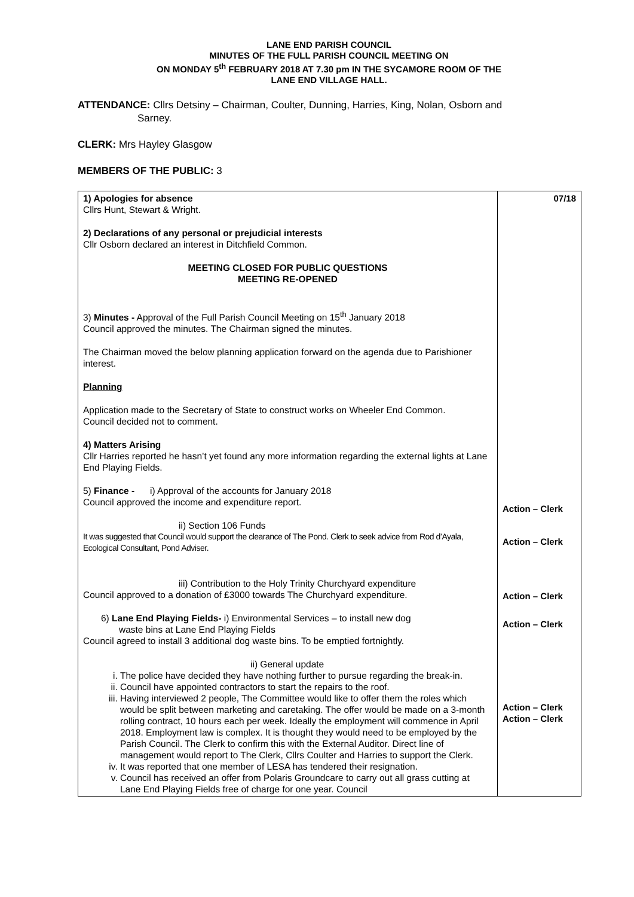LANE END PARISH COUNCIL
MINUTES OF THE FULL PARISH COUNCIL MEETING ON
ON MONDAY 5<sup>th</sup> FEBRUARY 2018 AT 7.30 pm IN THE SYCAMORE ROOM OF THE
LANE END VILLAGE HALL.
ATTENDANCE: Cllrs Detsiny – Chairman, Coulter, Dunning, Harries, King, Nolan, Osborn and
Sarney.
CLERK: Mrs Hayley Glasgow
MEMBERS OF THE PUBLIC: 3
| 1) Apologies for absence Cllrs Hunt, Stewart & Wright. 2) Declarations of any personal or prejudicial interests Cllr Osborn declared an interest in Ditchfield Common. MEETING CLOSED FOR PUBLIC QUESTIONS MEETING RE-OPENED 3) Minutes - Approval of the Full Parish Council Meeting on 15<sup>th</sup> January 2018 Council approved the minutes. The Chairman signed the minutes. The Chairman moved the below planning application forward on the agenda due to Parishioner interest. Planning Application made to the Secretary of State to construct works on Wheeler End Common. Council decided not to comment. 4) Matters Arising Cllr Harries reported he hasn’t yet found any more information regarding the external lights at Lane End Playing Fields. 5) Finance - i) Approval of the accounts for January 2018 Council approved the income and expenditure report. ii) Section 106 Funds It was suggested that Council would support the clearance of The Pond. Clerk to seek advice from Rod d’Ayala, Ecological Consultant, Pond Adviser. iii) Contribution to the Holy Trinity Churchyard expenditure Council approved to a donation of £3000 towards The Churchyard expenditure. 6) Lane End Playing Fields- i) Environmental Services – to install new dog waste bins at Lane End Playing Fields Council agreed to install 3 additional dog waste bins. To be emptied fortnightly. ii) General update i. The police have decided they have nothing further to pursue regarding the break-in. ii. Council have appointed contractors to start the repairs to the roof. iii. Having interviewed 2 people, The Committee would like to offer them the roles which would be split between marketing and caretaking. The offer would be made on a 3-month rolling contract, 10 hours each per week. Ideally the employment will commence in April 2018. Employment law is complex. It is thought they would need to be employed by the Parish Council. The Clerk to confirm this with the External Auditor. Direct line of management would report to The Clerk, Cllrs Coulter and Harries to support the Clerk. iv. It was reported that one member of LESA has tendered their resignation. v. Council has received an offer from Polaris Groundcare to carry out all grass cutting at Lane End Playing Fields free of charge for one year. Council | 07/18 Action – Clerk Action – Clerk Action – Clerk Action – Clerk Action – Clerk Action – Clerk |